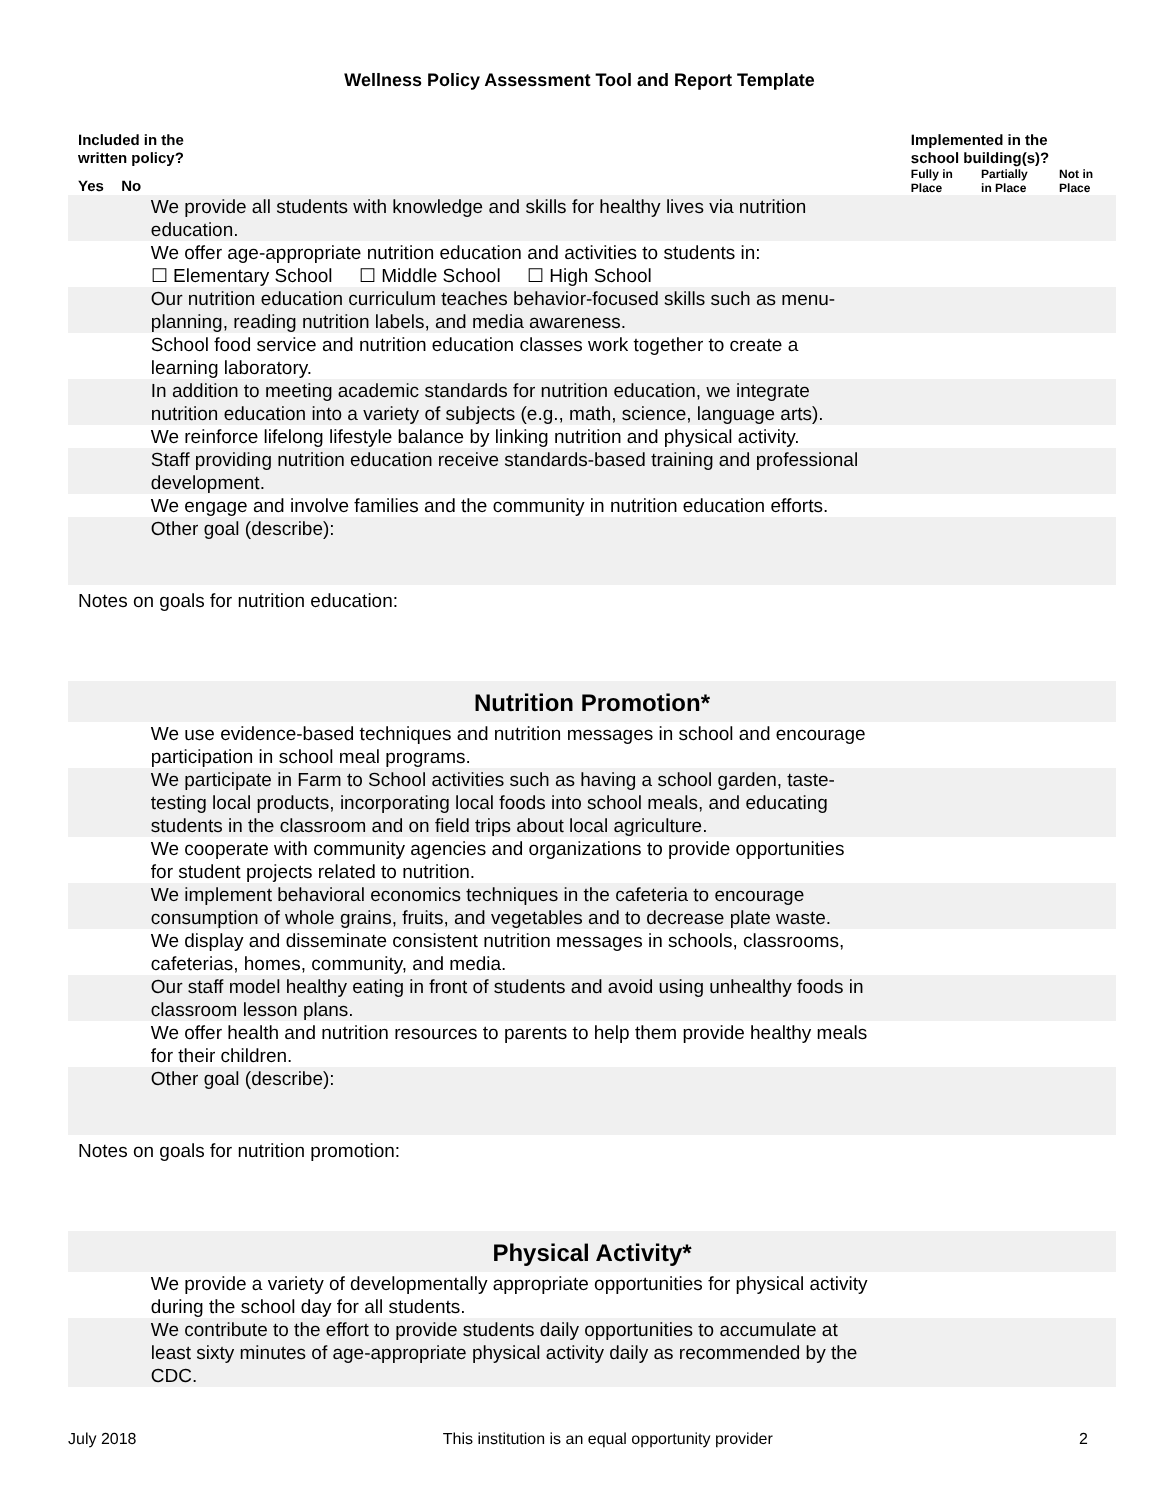Wellness Policy Assessment Tool and Report Template
| Included in the written policy? | | | | Implemented in the school building(s)? | | |
| --- | --- | --- | --- | --- | --- | --- |
| Yes | No | | | Fully in Place | Partially in Place | Not in Place |
| | | We provide all students with knowledge and skills for healthy lives via nutrition education. | | | | |
| | | We offer age-appropriate nutrition education and activities to students in: ☐ Elementary School ☐ Middle School ☐ High School | | | | |
| | | Our nutrition education curriculum teaches behavior-focused skills such as menu-planning, reading nutrition labels, and media awareness. | | | | |
| | | School food service and nutrition education classes work together to create a learning laboratory. | | | | |
| | | In addition to meeting academic standards for nutrition education, we integrate nutrition education into a variety of subjects (e.g., math, science, language arts). | | | | |
| | | We reinforce lifelong lifestyle balance by linking nutrition and physical activity. | | | | |
| | | Staff providing nutrition education receive standards-based training and professional development. | | | | |
| | | We engage and involve families and the community in nutrition education efforts. | | | | |
| | | Other goal (describe): | | | | |
| Notes on goals for nutrition education: | | | | | | |
| Nutrition Promotion* | | | | | | |
| | | We use evidence-based techniques and nutrition messages in school and encourage participation in school meal programs. | | | | |
| | | We participate in Farm to School activities such as having a school garden, taste-testing local products, incorporating local foods into school meals, and educating students in the classroom and on field trips about local agriculture. | | | | |
| | | We cooperate with community agencies and organizations to provide opportunities for student projects related to nutrition. | | | | |
| | | We implement behavioral economics techniques in the cafeteria to encourage consumption of whole grains, fruits, and vegetables and to decrease plate waste. | | | | |
| | | We display and disseminate consistent nutrition messages in schools, classrooms, cafeterias, homes, community, and media. | | | | |
| | | Our staff model healthy eating in front of students and avoid using unhealthy foods in classroom lesson plans. | | | | |
| | | We offer health and nutrition resources to parents to help them provide healthy meals for their children. | | | | |
| | | Other goal (describe): | | | | |
| Notes on goals for nutrition promotion: | | | | | | |
| Physical Activity* | | | | | | |
| | | We provide a variety of developmentally appropriate opportunities for physical activity during the school day for all students. | | | | |
| | | We contribute to the effort to provide students daily opportunities to accumulate at least sixty minutes of age-appropriate physical activity daily as recommended by the CDC. | | | | |
July 2018 This institution is an equal opportunity provider 2